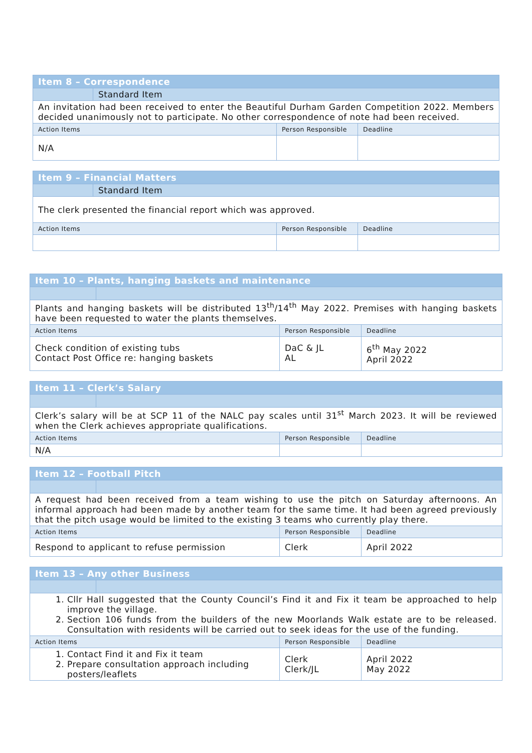| Item 8 – Correspondence | | | |
| --- | --- | --- | --- |
| | Standard Item | | |
| An invitation had been received to enter the Beautiful Durham Garden Competition 2022. Members decided unanimously not to participate. No other correspondence of note had been received. | | | |
| Action Items | | Person Responsible | Deadline |
| N/A | | | |
| Item 9 – Financial Matters | | | |
| --- | --- | --- | --- |
| | Standard Item | | |
| The clerk presented the financial report which was approved. | | | |
| Action Items | | Person Responsible | Deadline |
| Item 10 – Plants, hanging baskets and maintenance | | | |
| --- | --- | --- | --- |
| Plants and hanging baskets will be distributed 13<sup>th</sup>/14<sup>th</sup> May 2022. Premises with hanging baskets have been requested to water the plants themselves. | | | |
| Action Items | | Person Responsible | Deadline |
| Check condition of existing tubs Contact Post Office re: hanging baskets | | DaC & JL AL | 6<sup>th</sup> May 2022 April 2022 |
| Item 11 – Clerk’s Salary | | | |
| --- | --- | --- | --- |
| Clerk’s salary will be at SCP 11 of the NALC pay scales until 31<sup>st</sup> March 2023. It will be reviewed when the Clerk achieves appropriate qualifications. | | | |
| Action Items | | Person Responsible | Deadline |
| N/A | | | |
| Item 12 – Football Pitch | | | |
| --- | --- | --- | --- |
| A request had been received from a team wishing to use the pitch on Saturday afternoons. An informal approach had been made by another team for the same time. It had been agreed previously that the pitch usage would be limited to the existing 3 teams who currently play there. | | | |
| Action Items | | Person Responsible | Deadline |
| Respond to applicant to refuse permission | | Clerk | April 2022 |
| Item 13 – Any other Business | | | |
| --- | --- | --- | --- |
| 1. Cllr Hall suggested that the County Council’s Find it and Fix it team be approached to help improve the village. 2. Section 106 funds from the builders of the new Moorlands Walk estate are to be released. Consultation with residents will be carried out to seek ideas for the use of the funding. | | | |
| Action Items | | Person Responsible | Deadline |
| 1. Contact Find it and Fix it team 2. Prepare consultation approach including posters/leaflets | | Clerk Clerk/JL | April 2022 May 2022 |